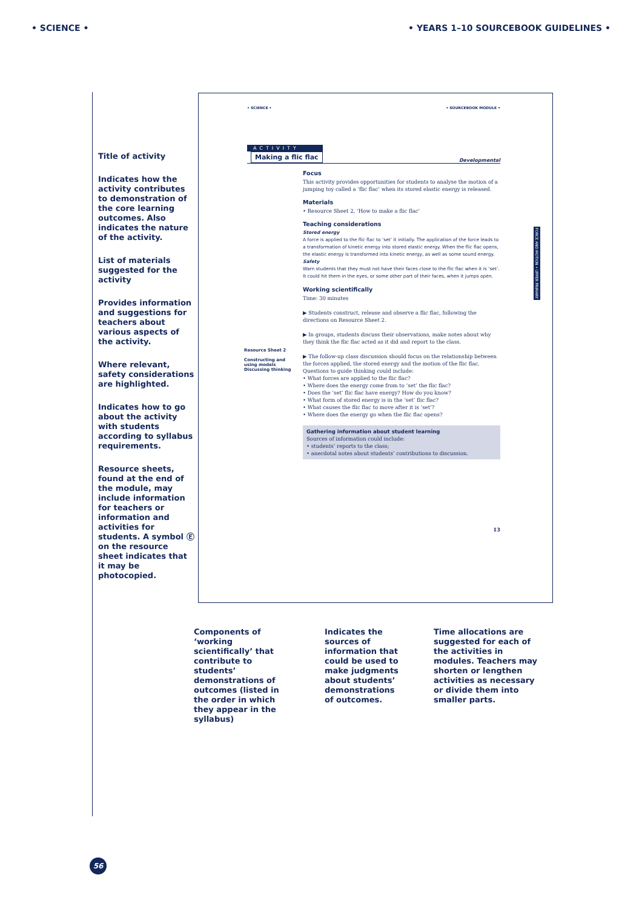• SCIENCE • • YEARS 1–10 SOURCEBOOK GUIDELINES •
Title of activity
Indicates how the activity contributes to demonstration of the core learning outcomes. Also indicates the nature of the activity.
List of materials suggested for the activity
Provides information and suggestions for teachers about various aspects of the activity.
Where relevant, safety considerations are highlighted.
Indicates how to go about the activity with students according to syllabus requirements.
Resource sheets, found at the end of the module, may include information for teachers or information and activities for students. A symbol Ⓔ on the resource sheet indicates that it may be photocopied.
FORCE AND MOTION • UPPER PRIMARY
• SCIENCE • • SOURCEBOOK MODULE •
ACTIVITY
Making a flic flac
Developmental
Resource Sheet 2
Constructing and using models
Discussing thinking
Focus
This activity provides opportunities for students to analyse the motion of a jumping toy called a ‘flic flac’ when its stored elastic energy is released.
Materials
• Resource Sheet 2, ‘How to make a flic flac’
Teaching considerations
Stored energy
A force is applied to the flic flac to ‘set’ it initially. The application of the force leads to a transformation of kinetic energy into stored elastic energy. When the flic flac opens, the elastic energy is transformed into kinetic energy, as well as some sound energy.
Safety
Warn students that they must not have their faces close to the flic flac when it is ‘set’. It could hit them in the eyes, or some other part of their faces, when it jumps open.
Working scientifically
Time: 30 minutes
▶ Students construct, release and observe a flic flac, following the directions on Resource Sheet 2.
▶ In groups, students discuss their observations, make notes about why they think the flic flac acted as it did and report to the class.
▶ The follow-up class discussion should focus on the relationship between the forces applied, the stored energy and the motion of the flic flac. Questions to guide thinking could include:
• What forces are applied to the flic flac?
• Where does the energy come from to ‘set’ the flic flac?
• Does the ‘set’ flic flac have energy? How do you know?
• What form of stored energy is in the ‘set’ flic flac?
• What causes the flic flac to move after it is ‘set’?
• Where does the energy go when the flic flac opens?
Gathering information about student learning
Sources of information could include:
• students’ reports to the class;
• anecdotal notes about students’ contributions to discussion.
13
Components of ‘working scientifically’ that contribute to students’ demonstrations of outcomes (listed in the order in which they appear in the syllabus)
Indicates the sources of information that could be used to make judgments about students’ demonstrations of outcomes.
Time allocations are suggested for each of the activities in modules. Teachers may shorten or lengthen activities as necessary or divide them into smaller parts.
56